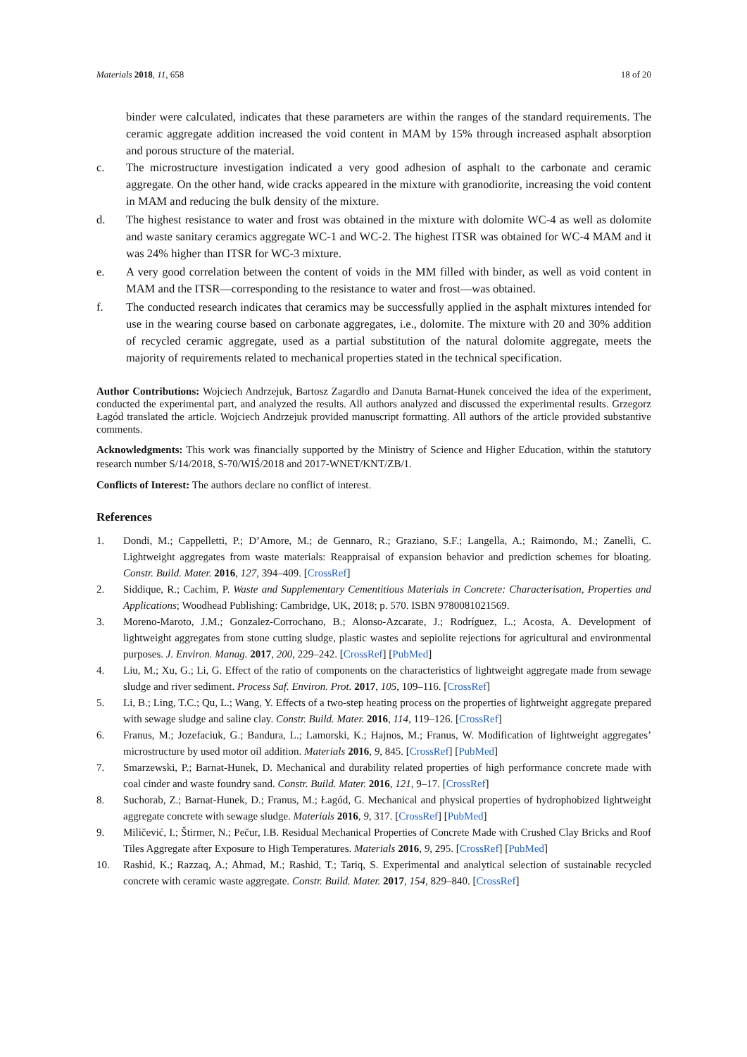Materials 2018, 11, 658 18 of 20
binder were calculated, indicates that these parameters are within the ranges of the standard requirements. The ceramic aggregate addition increased the void content in MAM by 15% through increased asphalt absorption and porous structure of the material.
c. The microstructure investigation indicated a very good adhesion of asphalt to the carbonate and ceramic aggregate. On the other hand, wide cracks appeared in the mixture with granodiorite, increasing the void content in MAM and reducing the bulk density of the mixture.
d. The highest resistance to water and frost was obtained in the mixture with dolomite WC-4 as well as dolomite and waste sanitary ceramics aggregate WC-1 and WC-2. The highest ITSR was obtained for WC-4 MAM and it was 24% higher than ITSR for WC-3 mixture.
e. A very good correlation between the content of voids in the MM filled with binder, as well as void content in MAM and the ITSR—corresponding to the resistance to water and frost—was obtained.
f. The conducted research indicates that ceramics may be successfully applied in the asphalt mixtures intended for use in the wearing course based on carbonate aggregates, i.e., dolomite. The mixture with 20 and 30% addition of recycled ceramic aggregate, used as a partial substitution of the natural dolomite aggregate, meets the majority of requirements related to mechanical properties stated in the technical specification.
Author Contributions: Wojciech Andrzejuk, Bartosz Zagardło and Danuta Barnat-Hunek conceived the idea of the experiment, conducted the experimental part, and analyzed the results. All authors analyzed and discussed the experimental results. Grzegorz Łagód translated the article. Wojciech Andrzejuk provided manuscript formatting. All authors of the article provided substantive comments.
Acknowledgments: This work was financially supported by the Ministry of Science and Higher Education, within the statutory research number S/14/2018, S-70/WIŚ/2018 and 2017-WNET/KNT/ZB/1.
Conflicts of Interest: The authors declare no conflict of interest.
References
1. Dondi, M.; Cappelletti, P.; D’Amore, M.; de Gennaro, R.; Graziano, S.F.; Langella, A.; Raimondo, M.; Zanelli, C. Lightweight aggregates from waste materials: Reappraisal of expansion behavior and prediction schemes for bloating. Constr. Build. Mater. 2016, 127, 394–409. [CrossRef]
2. Siddique, R.; Cachim, P. Waste and Supplementary Cementitious Materials in Concrete: Characterisation, Properties and Applications; Woodhead Publishing: Cambridge, UK, 2018; p. 570. ISBN 9780081021569.
3. Moreno-Maroto, J.M.; Gonzalez-Corrochano, B.; Alonso-Azcarate, J.; Rodríguez, L.; Acosta, A. Development of lightweight aggregates from stone cutting sludge, plastic wastes and sepiolite rejections for agricultural and environmental purposes. J. Environ. Manag. 2017, 200, 229–242. [CrossRef] [PubMed]
4. Liu, M.; Xu, G.; Li, G. Effect of the ratio of components on the characteristics of lightweight aggregate made from sewage sludge and river sediment. Process Saf. Environ. Prot. 2017, 105, 109–116. [CrossRef]
5. Li, B.; Ling, T.C.; Qu, L.; Wang, Y. Effects of a two-step heating process on the properties of lightweight aggregate prepared with sewage sludge and saline clay. Constr. Build. Mater. 2016, 114, 119–126. [CrossRef]
6. Franus, M.; Jozefaciuk, G.; Bandura, L.; Lamorski, K.; Hajnos, M.; Franus, W. Modification of lightweight aggregates’ microstructure by used motor oil addition. Materials 2016, 9, 845. [CrossRef] [PubMed]
7. Smarzewski, P.; Barnat-Hunek, D. Mechanical and durability related properties of high performance concrete made with coal cinder and waste foundry sand. Constr. Build. Mater. 2016, 121, 9–17. [CrossRef]
8. Suchorab, Z.; Barnat-Hunek, D.; Franus, M.; Łagód, G. Mechanical and physical properties of hydrophobized lightweight aggregate concrete with sewage sludge. Materials 2016, 9, 317. [CrossRef] [PubMed]
9. Miličević, I.; Štirmer, N.; Pečur, I.B. Residual Mechanical Properties of Concrete Made with Crushed Clay Bricks and Roof Tiles Aggregate after Exposure to High Temperatures. Materials 2016, 9, 295. [CrossRef] [PubMed]
10. Rashid, K.; Razzaq, A.; Ahmad, M.; Rashid, T.; Tariq, S. Experimental and analytical selection of sustainable recycled concrete with ceramic waste aggregate. Constr. Build. Mater. 2017, 154, 829–840. [CrossRef]